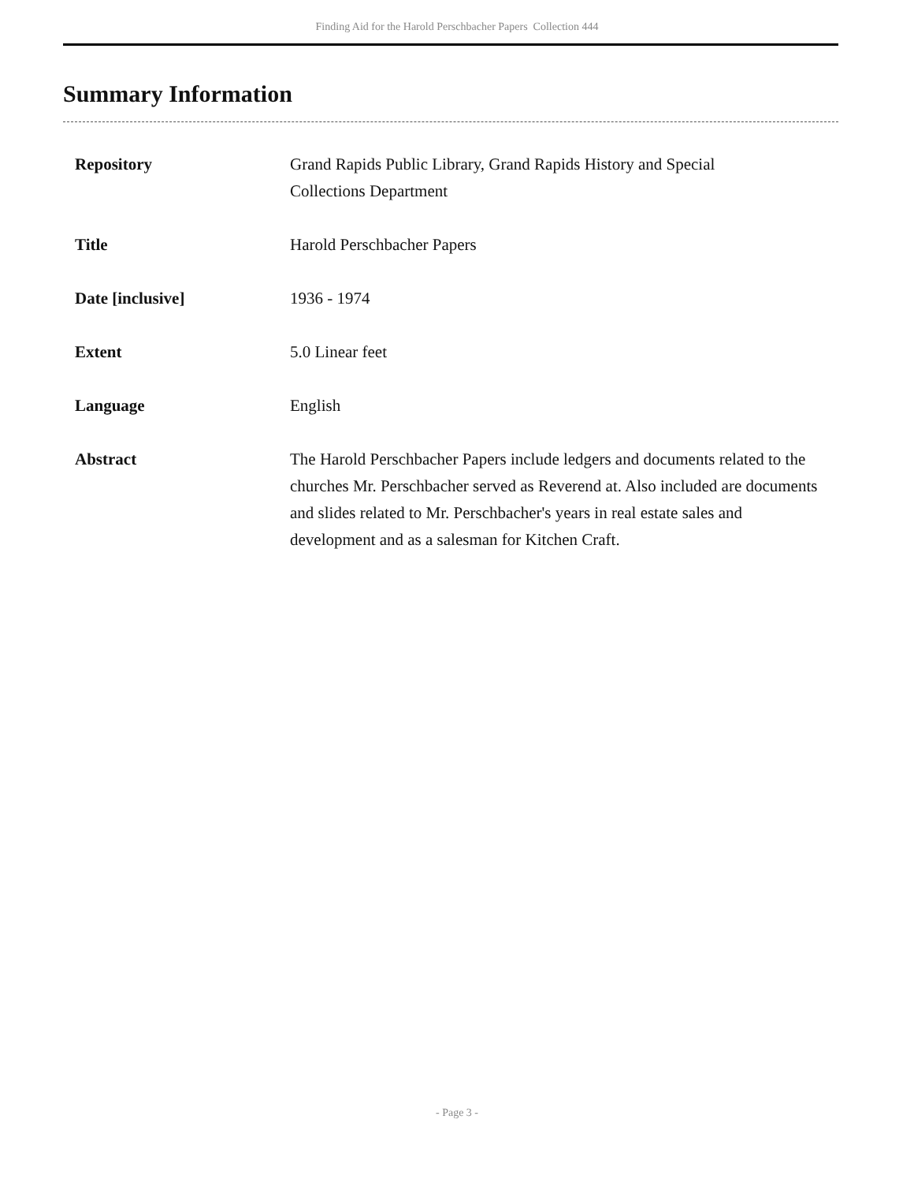Finding Aid for the Harold Perschbacher Papers Collection 444
Summary Information
| Repository | Grand Rapids Public Library, Grand Rapids History and Special Collections Department |
| Title | Harold Perschbacher Papers |
| Date [inclusive] | 1936 - 1974 |
| Extent | 5.0 Linear feet |
| Language | English |
| Abstract | The Harold Perschbacher Papers include ledgers and documents related to the churches Mr. Perschbacher served as Reverend at. Also included are documents and slides related to Mr. Perschbacher's years in real estate sales and development and as a salesman for Kitchen Craft. |
- Page 3 -